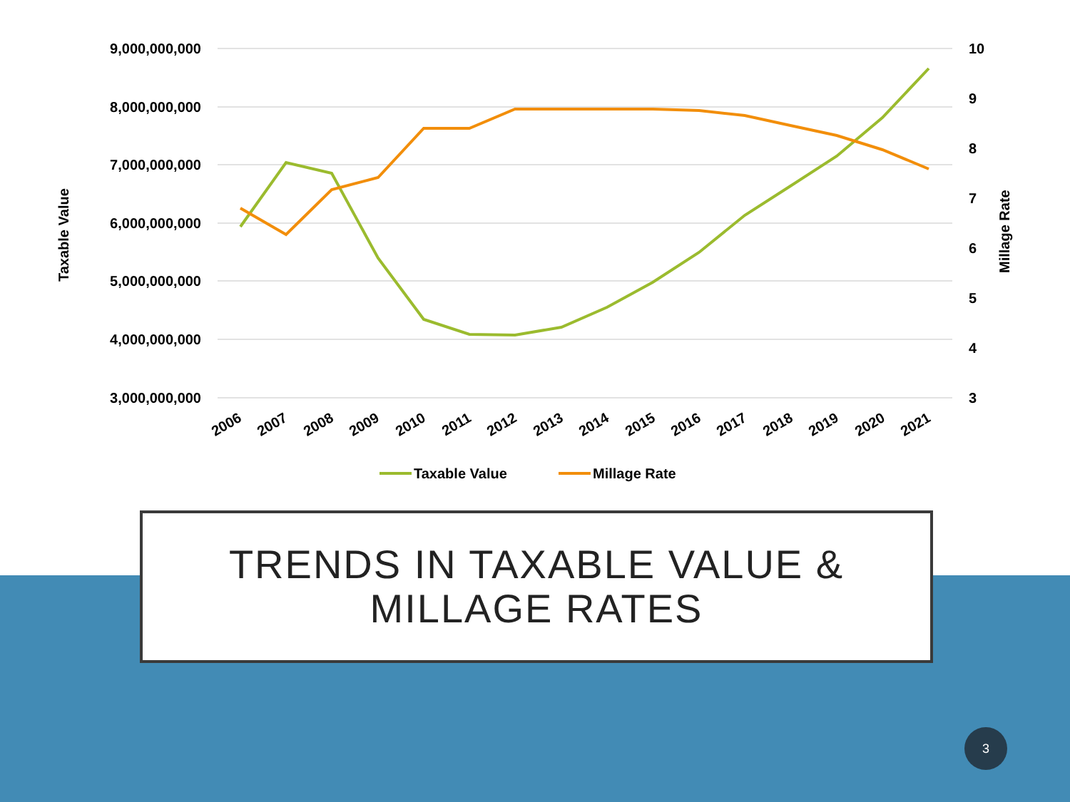9,000,000,000
8,000,000,000
7,000,000,000
6,000,000,000
5,000,000,000
4,000,000,000
3,000,000,000
10
9
8
7
6
5
4
3
Taxable Value
Millage Rate
2006
2007
2008
2009
2010
2011
2012
2013
2014
2015
2016
2017
2018
2019
2020
2021
Taxable Value
Millage Rate
TRENDS IN TAXABLE VALUE &
MILLAGE RATES
3